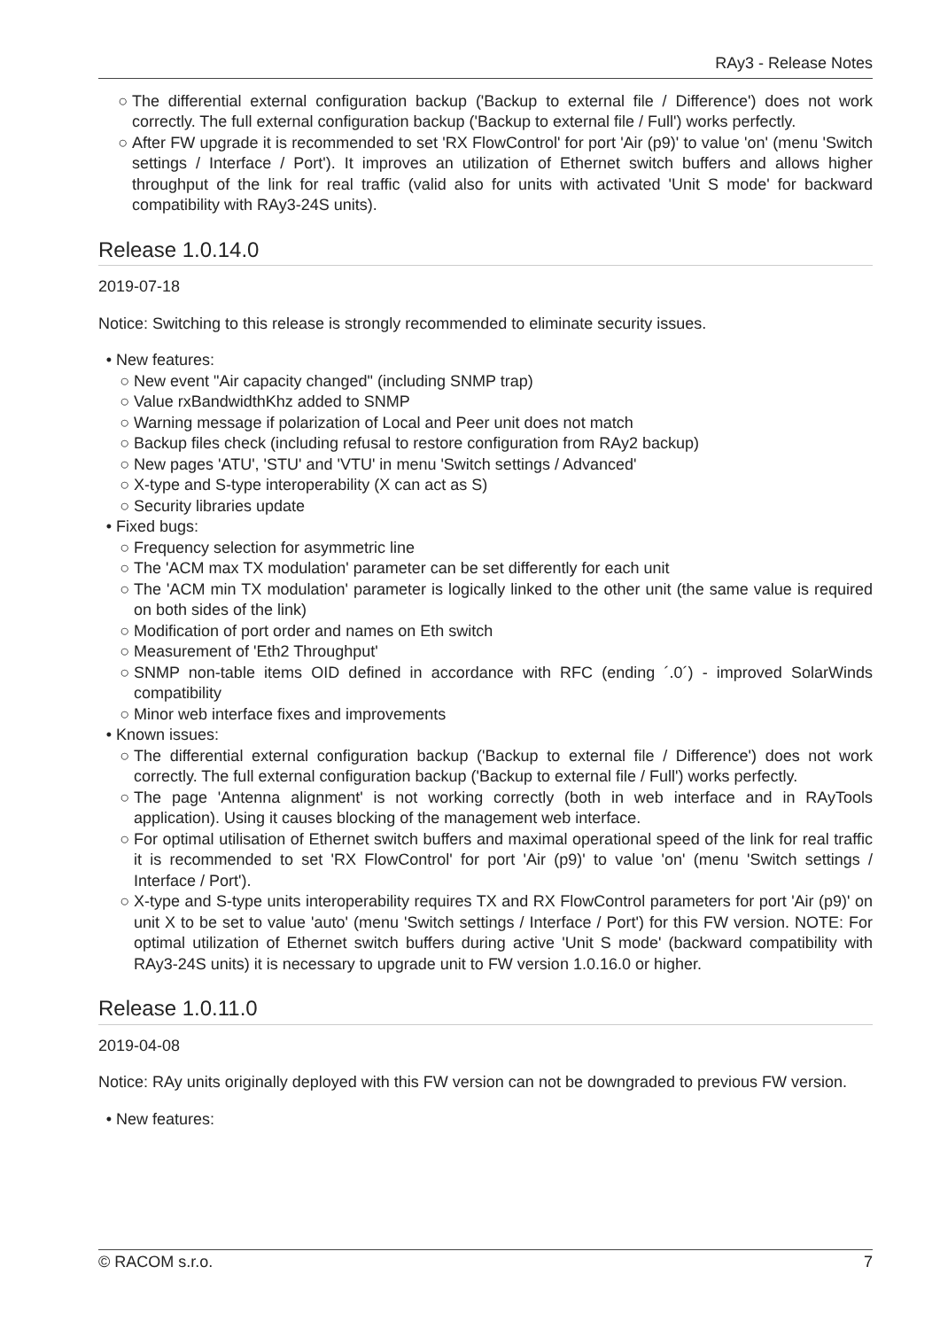RAy3 - Release Notes
The differential external configuration backup ('Backup to external file / Difference') does not work correctly. The full external configuration backup ('Backup to external file / Full') works perfectly.
After FW upgrade it is recommended to set 'RX FlowControl' for port 'Air (p9)' to value 'on' (menu 'Switch settings / Interface / Port'). It improves an utilization of Ethernet switch buffers and allows higher throughput of the link for real traffic (valid also for units with activated 'Unit S mode' for backward compatibility with RAy3-24S units).
Release 1.0.14.0
2019-07-18
Notice: Switching to this release is strongly recommended to eliminate security issues.
New features:
New event "Air capacity changed" (including SNMP trap)
Value rxBandwidthKhz added to SNMP
Warning message if polarization of Local and Peer unit does not match
Backup files check (including refusal to restore configuration from RAy2 backup)
New pages 'ATU', 'STU' and 'VTU' in menu 'Switch settings / Advanced'
X-type and S-type interoperability (X can act as S)
Security libraries update
Fixed bugs:
Frequency selection for asymmetric line
The 'ACM max TX modulation' parameter can be set differently for each unit
The 'ACM min TX modulation' parameter is logically linked to the other unit (the same value is required on both sides of the link)
Modification of port order and names on Eth switch
Measurement of 'Eth2 Throughput'
SNMP non-table items OID defined in accordance with RFC (ending ´.0´) - improved SolarWinds compatibility
Minor web interface fixes and improvements
Known issues:
The differential external configuration backup ('Backup to external file / Difference') does not work correctly. The full external configuration backup ('Backup to external file / Full') works perfectly.
The page 'Antenna alignment' is not working correctly (both in web interface and in RAyTools application). Using it causes blocking of the management web interface.
For optimal utilisation of Ethernet switch buffers and maximal operational speed of the link for real traffic it is recommended to set 'RX FlowControl' for port 'Air (p9)' to value 'on' (menu 'Switch settings / Interface / Port').
X-type and S-type units interoperability requires TX and RX FlowControl parameters for port 'Air (p9)' on unit X to be set to value 'auto' (menu 'Switch settings / Interface / Port') for this FW version. NOTE: For optimal utilization of Ethernet switch buffers during active 'Unit S mode' (backward compatibility with RAy3-24S units) it is necessary to upgrade unit to FW version 1.0.16.0 or higher.
Release 1.0.11.0
2019-04-08
Notice: RAy units originally deployed with this FW version can not be downgraded to previous FW version.
New features:
© RACOM s.r.o. 7